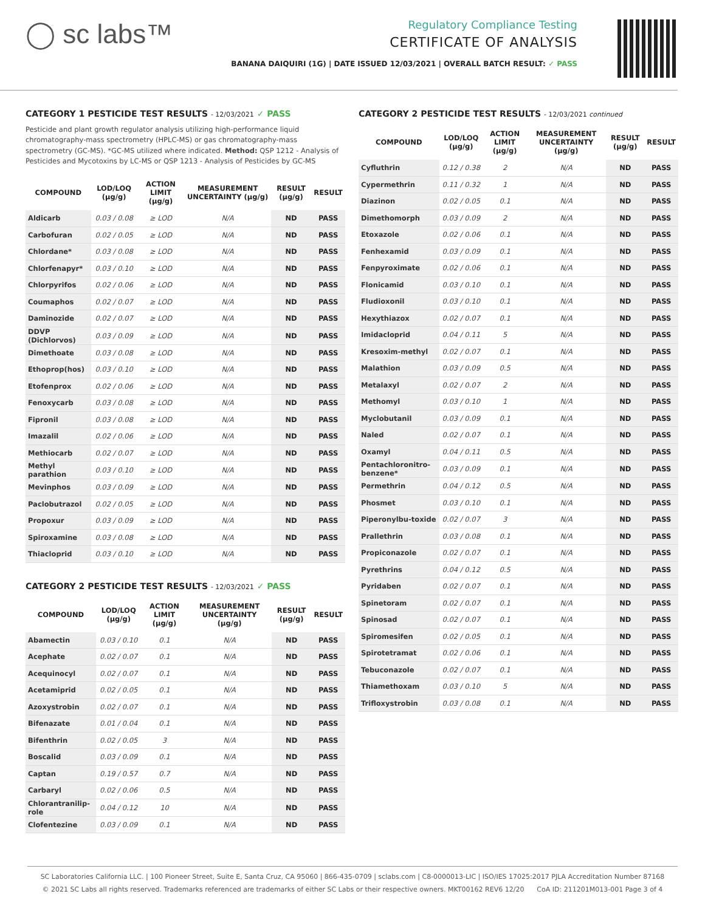◯ sc labs™
Regulatory Compliance Testing
CERTIFICATE OF ANALYSIS
BANANA DAIQUIRI (1G) | DATE ISSUED 12/03/2021 | OVERALL BATCH RESULT: ✓ PASS
CATEGORY 1 PESTICIDE TEST RESULTS - 12/03/2021 ✓ PASS
Pesticide and plant growth regulator analysis utilizing high-performance liquid chromatography-mass spectrometry (HPLC-MS) or gas chromatography-mass spectrometry (GC-MS). *GC-MS utilized where indicated. Method: QSP 1212 - Analysis of Pesticides and Mycotoxins by LC-MS or QSP 1213 - Analysis of Pesticides by GC-MS
| COMPOUND | LOD/LOQ (μg/g) | ACTION LIMIT (μg/g) | MEASUREMENT UNCERTAINTY (μg/g) | RESULT (μg/g) | RESULT |
| --- | --- | --- | --- | --- | --- |
| Aldicarb | 0.03 / 0.08 | ≥ LOD | N/A | ND | PASS |
| Carbofuran | 0.02 / 0.05 | ≥ LOD | N/A | ND | PASS |
| Chlordane* | 0.03 / 0.08 | ≥ LOD | N/A | ND | PASS |
| Chlorfenapyr* | 0.03 / 0.10 | ≥ LOD | N/A | ND | PASS |
| Chlorpyrifos | 0.02 / 0.06 | ≥ LOD | N/A | ND | PASS |
| Coumaphos | 0.02 / 0.07 | ≥ LOD | N/A | ND | PASS |
| Daminozide | 0.02 / 0.07 | ≥ LOD | N/A | ND | PASS |
| DDVP (Dichlorvos) | 0.03 / 0.09 | ≥ LOD | N/A | ND | PASS |
| Dimethoate | 0.03 / 0.08 | ≥ LOD | N/A | ND | PASS |
| Ethoprop(hos) | 0.03 / 0.10 | ≥ LOD | N/A | ND | PASS |
| Etofenprox | 0.02 / 0.06 | ≥ LOD | N/A | ND | PASS |
| Fenoxycarb | 0.03 / 0.08 | ≥ LOD | N/A | ND | PASS |
| Fipronil | 0.03 / 0.08 | ≥ LOD | N/A | ND | PASS |
| Imazalil | 0.02 / 0.06 | ≥ LOD | N/A | ND | PASS |
| Methiocarb | 0.02 / 0.07 | ≥ LOD | N/A | ND | PASS |
| Methyl parathion | 0.03 / 0.10 | ≥ LOD | N/A | ND | PASS |
| Mevinphos | 0.03 / 0.09 | ≥ LOD | N/A | ND | PASS |
| Paclobutrazol | 0.02 / 0.05 | ≥ LOD | N/A | ND | PASS |
| Propoxur | 0.03 / 0.09 | ≥ LOD | N/A | ND | PASS |
| Spiroxamine | 0.03 / 0.08 | ≥ LOD | N/A | ND | PASS |
| Thiacloprid | 0.03 / 0.10 | ≥ LOD | N/A | ND | PASS |
CATEGORY 2 PESTICIDE TEST RESULTS - 12/03/2021 ✓ PASS
| COMPOUND | LOD/LOQ (μg/g) | ACTION LIMIT (μg/g) | MEASUREMENT UNCERTAINTY (μg/g) | RESULT (μg/g) | RESULT |
| --- | --- | --- | --- | --- | --- |
| Abamectin | 0.03 / 0.10 | 0.1 | N/A | ND | PASS |
| Acephate | 0.02 / 0.07 | 0.1 | N/A | ND | PASS |
| Acequinocyl | 0.02 / 0.07 | 0.1 | N/A | ND | PASS |
| Acetamiprid | 0.02 / 0.05 | 0.1 | N/A | ND | PASS |
| Azoxystrobin | 0.02 / 0.07 | 0.1 | N/A | ND | PASS |
| Bifenazate | 0.01 / 0.04 | 0.1 | N/A | ND | PASS |
| Bifenthrin | 0.02 / 0.05 | 3 | N/A | ND | PASS |
| Boscalid | 0.03 / 0.09 | 0.1 | N/A | ND | PASS |
| Captan | 0.19 / 0.57 | 0.7 | N/A | ND | PASS |
| Carbaryl | 0.02 / 0.06 | 0.5 | N/A | ND | PASS |
| Chlorantranilip-role | 0.04 / 0.12 | 10 | N/A | ND | PASS |
| Clofentezine | 0.03 / 0.09 | 0.1 | N/A | ND | PASS |
CATEGORY 2 PESTICIDE TEST RESULTS - 12/03/2021 continued
| COMPOUND | LOD/LOQ (μg/g) | ACTION LIMIT (μg/g) | MEASUREMENT UNCERTAINTY (μg/g) | RESULT (μg/g) | RESULT |
| --- | --- | --- | --- | --- | --- |
| Cyfluthrin | 0.12 / 0.38 | 2 | N/A | ND | PASS |
| Cypermethrin | 0.11 / 0.32 | 1 | N/A | ND | PASS |
| Diazinon | 0.02 / 0.05 | 0.1 | N/A | ND | PASS |
| Dimethomorph | 0.03 / 0.09 | 2 | N/A | ND | PASS |
| Etoxazole | 0.02 / 0.06 | 0.1 | N/A | ND | PASS |
| Fenhexamid | 0.03 / 0.09 | 0.1 | N/A | ND | PASS |
| Fenpyroximate | 0.02 / 0.06 | 0.1 | N/A | ND | PASS |
| Flonicamid | 0.03 / 0.10 | 0.1 | N/A | ND | PASS |
| Fludioxonil | 0.03 / 0.10 | 0.1 | N/A | ND | PASS |
| Hexythiazox | 0.02 / 0.07 | 0.1 | N/A | ND | PASS |
| Imidacloprid | 0.04 / 0.11 | 5 | N/A | ND | PASS |
| Kresoxim-methyl | 0.02 / 0.07 | 0.1 | N/A | ND | PASS |
| Malathion | 0.03 / 0.09 | 0.5 | N/A | ND | PASS |
| Metalaxyl | 0.02 / 0.07 | 2 | N/A | ND | PASS |
| Methomyl | 0.03 / 0.10 | 1 | N/A | ND | PASS |
| Myclobutanil | 0.03 / 0.09 | 0.1 | N/A | ND | PASS |
| Naled | 0.02 / 0.07 | 0.1 | N/A | ND | PASS |
| Oxamyl | 0.04 / 0.11 | 0.5 | N/A | ND | PASS |
| Pentachloronitro-benzene* | 0.03 / 0.09 | 0.1 | N/A | ND | PASS |
| Permethrin | 0.04 / 0.12 | 0.5 | N/A | ND | PASS |
| Phosmet | 0.03 / 0.10 | 0.1 | N/A | ND | PASS |
| Piperonylbu-toxide | 0.02 / 0.07 | 3 | N/A | ND | PASS |
| Prallethrin | 0.03 / 0.08 | 0.1 | N/A | ND | PASS |
| Propiconazole | 0.02 / 0.07 | 0.1 | N/A | ND | PASS |
| Pyrethrins | 0.04 / 0.12 | 0.5 | N/A | ND | PASS |
| Pyridaben | 0.02 / 0.07 | 0.1 | N/A | ND | PASS |
| Spinetoram | 0.02 / 0.07 | 0.1 | N/A | ND | PASS |
| Spinosad | 0.02 / 0.07 | 0.1 | N/A | ND | PASS |
| Spiromesifen | 0.02 / 0.05 | 0.1 | N/A | ND | PASS |
| Spirotetramat | 0.02 / 0.06 | 0.1 | N/A | ND | PASS |
| Tebuconazole | 0.02 / 0.07 | 0.1 | N/A | ND | PASS |
| Thiamethoxam | 0.03 / 0.10 | 5 | N/A | ND | PASS |
| Trifloxystrobin | 0.03 / 0.08 | 0.1 | N/A | ND | PASS |
SC Laboratories California LLC. | 100 Pioneer Street, Suite E, Santa Cruz, CA 95060 | 866-435-0709 | sclabs.com | C8-0000013-LIC | ISO/IES 17025:2017 PJLA Accreditation Number 87168
© 2021 SC Labs all rights reserved. Trademarks referenced are trademarks of either SC Labs or their respective owners. MKT00162 REV6 12/20 CoA ID: 211201M013-001 Page 3 of 4